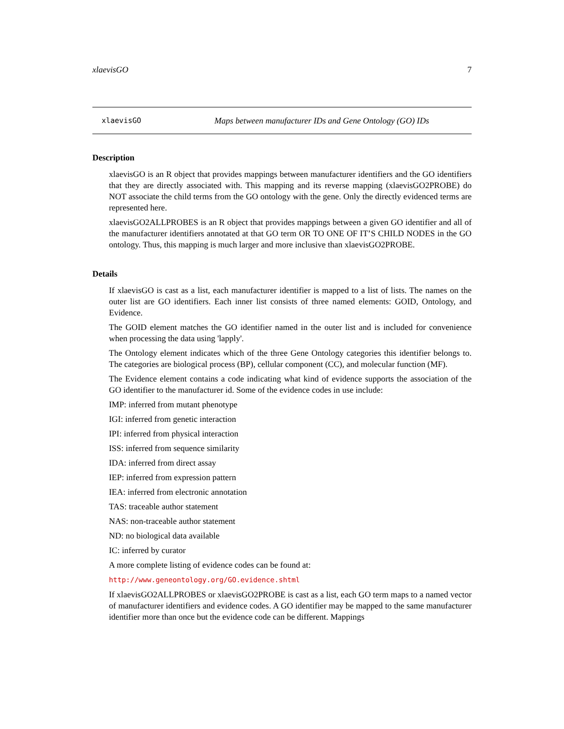xlaevisGO 7
xlaevisGO Maps between manufacturer IDs and Gene Ontology (GO) IDs
Description
xlaevisGO is an R object that provides mappings between manufacturer identifiers and the GO identifiers that they are directly associated with. This mapping and its reverse mapping (xlaevisGO2PROBE) do NOT associate the child terms from the GO ontology with the gene. Only the directly evidenced terms are represented here.
xlaevisGO2ALLPROBES is an R object that provides mappings between a given GO identifier and all of the manufacturer identifiers annotated at that GO term OR TO ONE OF IT’S CHILD NODES in the GO ontology. Thus, this mapping is much larger and more inclusive than xlaevisGO2PROBE.
Details
If xlaevisGO is cast as a list, each manufacturer identifier is mapped to a list of lists. The names on the outer list are GO identifiers. Each inner list consists of three named elements: GOID, Ontology, and Evidence.
The GOID element matches the GO identifier named in the outer list and is included for convenience when processing the data using 'lapply'.
The Ontology element indicates which of the three Gene Ontology categories this identifier belongs to. The categories are biological process (BP), cellular component (CC), and molecular function (MF).
The Evidence element contains a code indicating what kind of evidence supports the association of the GO identifier to the manufacturer id. Some of the evidence codes in use include:
IMP: inferred from mutant phenotype
IGI: inferred from genetic interaction
IPI: inferred from physical interaction
ISS: inferred from sequence similarity
IDA: inferred from direct assay
IEP: inferred from expression pattern
IEA: inferred from electronic annotation
TAS: traceable author statement
NAS: non-traceable author statement
ND: no biological data available
IC: inferred by curator
A more complete listing of evidence codes can be found at:
http://www.geneontology.org/GO.evidence.shtml
If xlaevisGO2ALLPROBES or xlaevisGO2PROBE is cast as a list, each GO term maps to a named vector of manufacturer identifiers and evidence codes. A GO identifier may be mapped to the same manufacturer identifier more than once but the evidence code can be different. Mappings